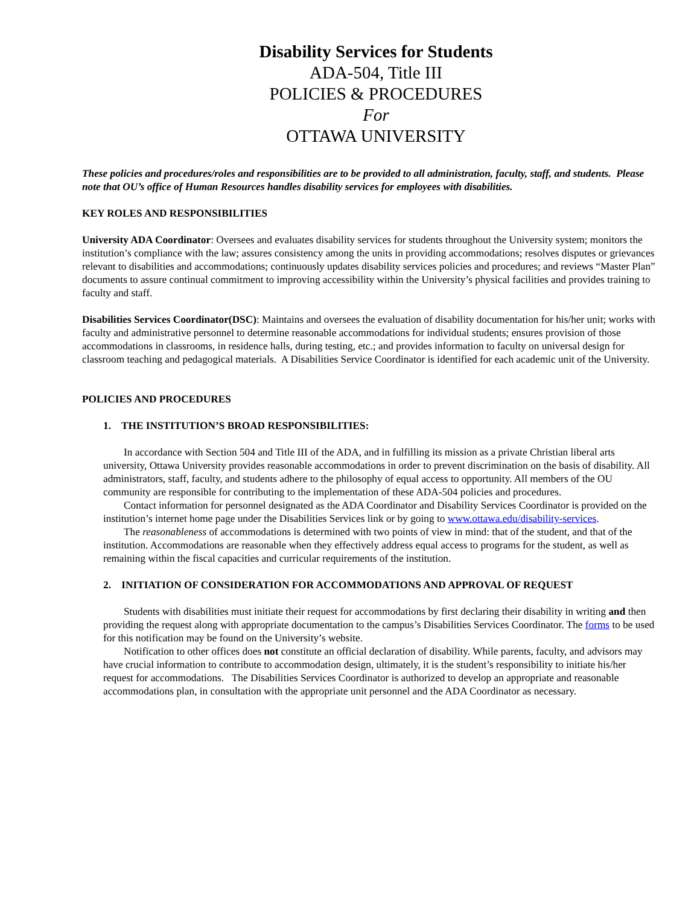Disability Services for Students
ADA-504, Title III
POLICIES & PROCEDURES
For
OTTAWA UNIVERSITY
These policies and procedures/roles and responsibilities are to be provided to all administration, faculty, staff, and students. Please note that OU’s office of Human Resources handles disability services for employees with disabilities.
KEY ROLES AND RESPONSIBILITIES
University ADA Coordinator: Oversees and evaluates disability services for students throughout the University system; monitors the institution’s compliance with the law; assures consistency among the units in providing accommodations; resolves disputes or grievances relevant to disabilities and accommodations; continuously updates disability services policies and procedures; and reviews “Master Plan” documents to assure continual commitment to improving accessibility within the University’s physical facilities and provides training to faculty and staff.
Disabilities Services Coordinator(DSC): Maintains and oversees the evaluation of disability documentation for his/her unit; works with faculty and administrative personnel to determine reasonable accommodations for individual students; ensures provision of those accommodations in classrooms, in residence halls, during testing, etc.; and provides information to faculty on universal design for classroom teaching and pedagogical materials. A Disabilities Service Coordinator is identified for each academic unit of the University.
POLICIES AND PROCEDURES
1. THE INSTITUTION’S BROAD RESPONSIBILITIES:
In accordance with Section 504 and Title III of the ADA, and in fulfilling its mission as a private Christian liberal arts university, Ottawa University provides reasonable accommodations in order to prevent discrimination on the basis of disability. All administrators, staff, faculty, and students adhere to the philosophy of equal access to opportunity. All members of the OU community are responsible for contributing to the implementation of these ADA-504 policies and procedures.
Contact information for personnel designated as the ADA Coordinator and Disability Services Coordinator is provided on the institution’s internet home page under the Disabilities Services link or by going to www.ottawa.edu/disability-services.
The reasonableness of accommodations is determined with two points of view in mind: that of the student, and that of the institution. Accommodations are reasonable when they effectively address equal access to programs for the student, as well as remaining within the fiscal capacities and curricular requirements of the institution.
2. INITIATION OF CONSIDERATION FOR ACCOMMODATIONS AND APPROVAL OF REQUEST
Students with disabilities must initiate their request for accommodations by first declaring their disability in writing and then providing the request along with appropriate documentation to the campus’s Disabilities Services Coordinator. The forms to be used for this notification may be found on the University’s website.
Notification to other offices does not constitute an official declaration of disability. While parents, faculty, and advisors may have crucial information to contribute to accommodation design, ultimately, it is the student’s responsibility to initiate his/her request for accommodations. The Disabilities Services Coordinator is authorized to develop an appropriate and reasonable accommodations plan, in consultation with the appropriate unit personnel and the ADA Coordinator as necessary.